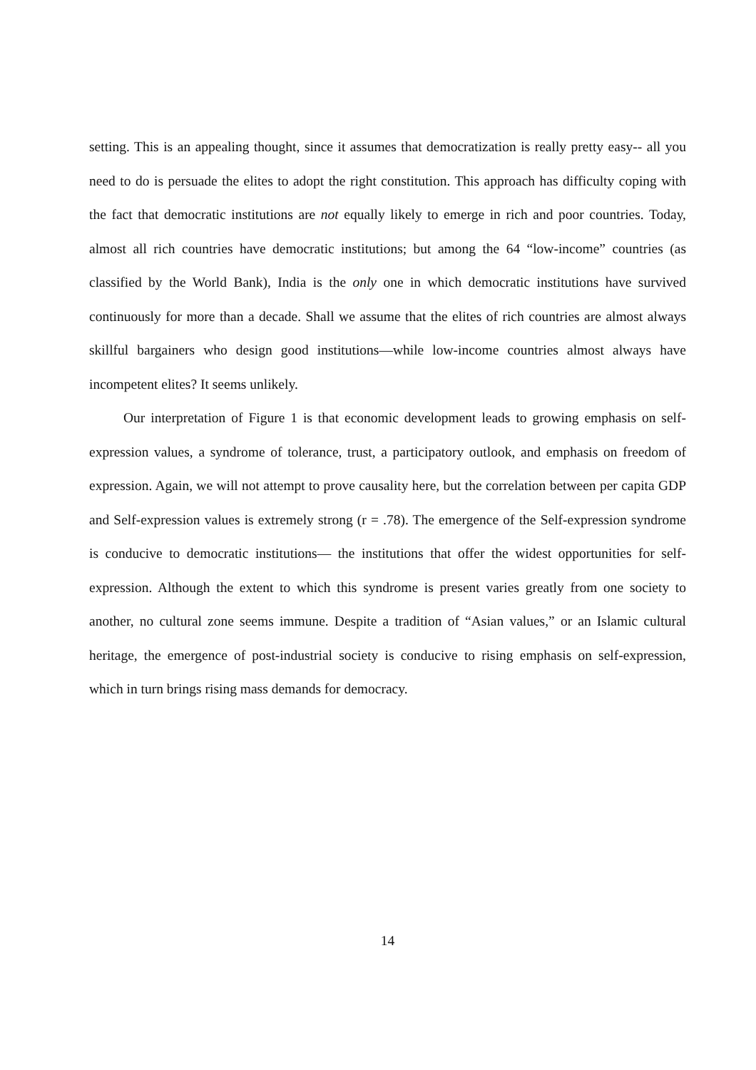setting. This is an appealing thought, since it assumes that democratization is really pretty easy-- all you need to do is persuade the elites to adopt the right constitution. This approach has difficulty coping with the fact that democratic institutions are not equally likely to emerge in rich and poor countries. Today, almost all rich countries have democratic institutions; but among the 64 “low-income” countries (as classified by the World Bank), India is the only one in which democratic institutions have survived continuously for more than a decade. Shall we assume that the elites of rich countries are almost always skillful bargainers who design good institutions—while low-income countries almost always have incompetent elites? It seems unlikely.
Our interpretation of Figure 1 is that economic development leads to growing emphasis on self-expression values, a syndrome of tolerance, trust, a participatory outlook, and emphasis on freedom of expression. Again, we will not attempt to prove causality here, but the correlation between per capita GDP and Self-expression values is extremely strong (r = .78). The emergence of the Self-expression syndrome is conducive to democratic institutions— the institutions that offer the widest opportunities for self-expression. Although the extent to which this syndrome is present varies greatly from one society to another, no cultural zone seems immune. Despite a tradition of “Asian values,” or an Islamic cultural heritage, the emergence of post-industrial society is conducive to rising emphasis on self-expression, which in turn brings rising mass demands for democracy.
14